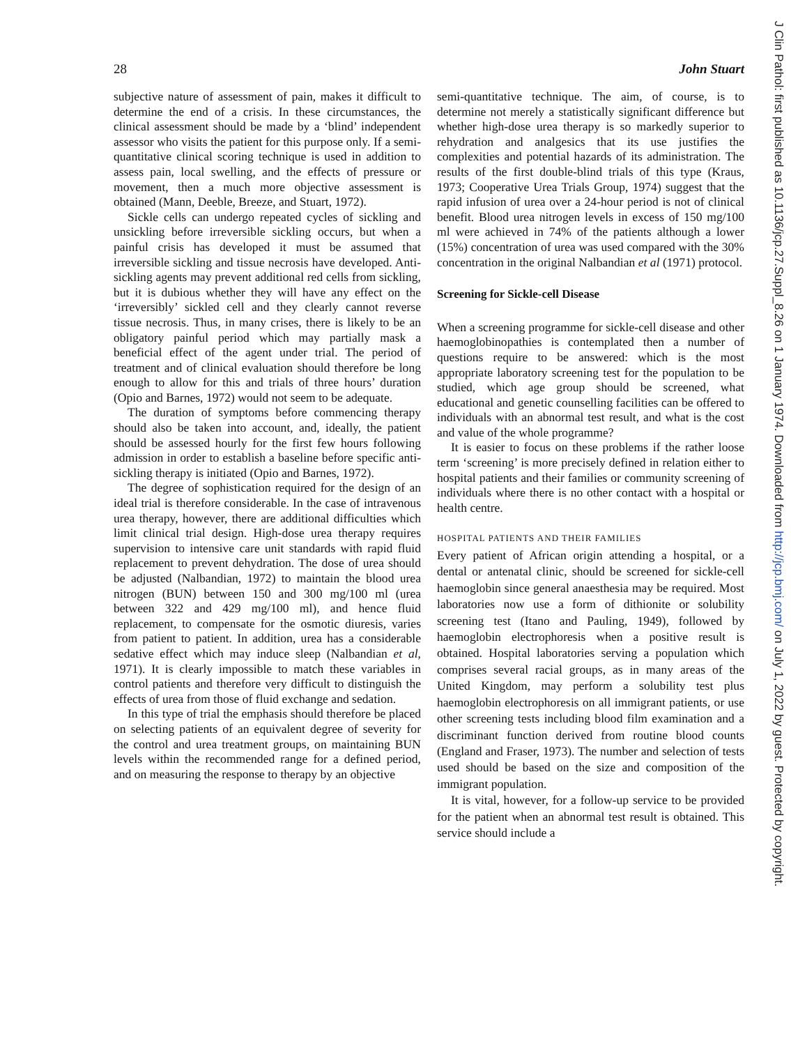28 John Stuart
subjective nature of assessment of pain, makes it difficult to determine the end of a crisis. In these circumstances, the clinical assessment should be made by a ‘blind’ independent assessor who visits the patient for this purpose only. If a semi-quantitative clinical scoring technique is used in addition to assess pain, local swelling, and the effects of pressure or movement, then a much more objective assessment is obtained (Mann, Deeble, Breeze, and Stuart, 1972).
Sickle cells can undergo repeated cycles of sickling and unsickling before irreversible sickling occurs, but when a painful crisis has developed it must be assumed that irreversible sickling and tissue necrosis have developed. Anti-sickling agents may prevent additional red cells from sickling, but it is dubious whether they will have any effect on the ‘irreversibly’ sickled cell and they clearly cannot reverse tissue necrosis. Thus, in many crises, there is likely to be an obligatory painful period which may partially mask a beneficial effect of the agent under trial. The period of treatment and of clinical evaluation should therefore be long enough to allow for this and trials of three hours’ duration (Opio and Barnes, 1972) would not seem to be adequate.
The duration of symptoms before commencing therapy should also be taken into account, and, ideally, the patient should be assessed hourly for the first few hours following admission in order to establish a baseline before specific anti-sickling therapy is initiated (Opio and Barnes, 1972).
The degree of sophistication required for the design of an ideal trial is therefore considerable. In the case of intravenous urea therapy, however, there are additional difficulties which limit clinical trial design. High-dose urea therapy requires supervision to intensive care unit standards with rapid fluid replacement to prevent dehydration. The dose of urea should be adjusted (Nalbandian, 1972) to maintain the blood urea nitrogen (BUN) between 150 and 300 mg/100 ml (urea between 322 and 429 mg/100 ml), and hence fluid replacement, to compensate for the osmotic diuresis, varies from patient to patient. In addition, urea has a considerable sedative effect which may induce sleep (Nalbandian et al, 1971). It is clearly impossible to match these variables in control patients and therefore very difficult to distinguish the effects of urea from those of fluid exchange and sedation.
In this type of trial the emphasis should therefore be placed on selecting patients of an equivalent degree of severity for the control and urea treatment groups, on maintaining BUN levels within the recommended range for a defined period, and on measuring the response to therapy by an objective
semi-quantitative technique. The aim, of course, is to determine not merely a statistically significant difference but whether high-dose urea therapy is so markedly superior to rehydration and analgesics that its use justifies the complexities and potential hazards of its administration. The results of the first double-blind trials of this type (Kraus, 1973; Cooperative Urea Trials Group, 1974) suggest that the rapid infusion of urea over a 24-hour period is not of clinical benefit. Blood urea nitrogen levels in excess of 150 mg/100 ml were achieved in 74% of the patients although a lower (15%) concentration of urea was used compared with the 30% concentration in the original Nalbandian et al (1971) protocol.
Screening for Sickle-cell Disease
When a screening programme for sickle-cell disease and other haemoglobinopathies is contemplated then a number of questions require to be answered: which is the most appropriate laboratory screening test for the population to be studied, which age group should be screened, what educational and genetic counselling facilities can be offered to individuals with an abnormal test result, and what is the cost and value of the whole programme?
It is easier to focus on these problems if the rather loose term ‘screening’ is more precisely defined in relation either to hospital patients and their families or community screening of individuals where there is no other contact with a hospital or health centre.
HOSPITAL PATIENTS AND THEIR FAMILIES
Every patient of African origin attending a hospital, or a dental or antenatal clinic, should be screened for sickle-cell haemoglobin since general anaesthesia may be required. Most laboratories now use a form of dithionite or solubility screening test (Itano and Pauling, 1949), followed by haemoglobin electrophoresis when a positive result is obtained. Hospital laboratories serving a population which comprises several racial groups, as in many areas of the United Kingdom, may perform a solubility test plus haemoglobin electrophoresis on all immigrant patients, or use other screening tests including blood film examination and a discriminant function derived from routine blood counts (England and Fraser, 1973). The number and selection of tests used should be based on the size and composition of the immigrant population.
It is vital, however, for a follow-up service to be provided for the patient when an abnormal test result is obtained. This service should include a
J Clin Pathol: first published as 10.1136/jcp.27.Suppl_8.26 on 1 January 1974. Downloaded from http://jcp.bmj.com/ on July 1, 2022 by guest. Protected by copyright.